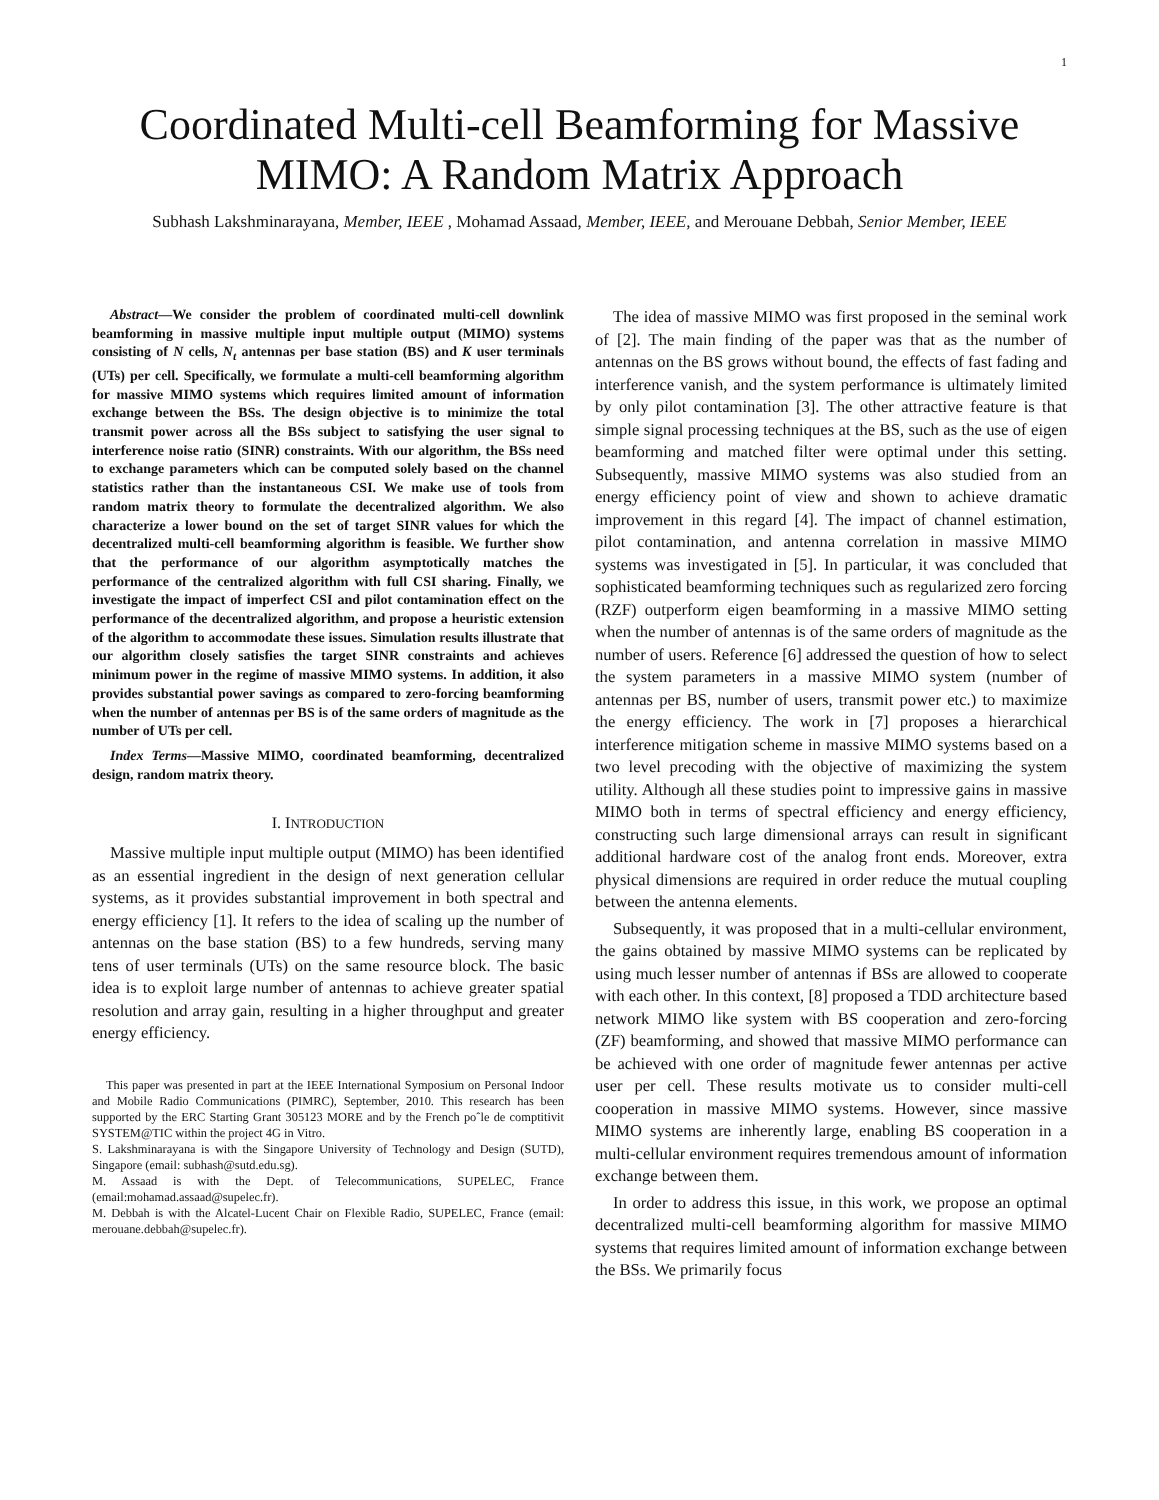1
Coordinated Multi-cell Beamforming for Massive MIMO: A Random Matrix Approach
Subhash Lakshminarayana, Member, IEEE , Mohamad Assaad, Member, IEEE, and Merouane Debbah, Senior Member, IEEE
Abstract—We consider the problem of coordinated multi-cell downlink beamforming in massive multiple input multiple output (MIMO) systems consisting of N cells, N<sub>t</sub> antennas per base station (BS) and K user terminals (UTs) per cell. Specifically, we formulate a multi-cell beamforming algorithm for massive MIMO systems which requires limited amount of information exchange between the BSs. The design objective is to minimize the total transmit power across all the BSs subject to satisfying the user signal to interference noise ratio (SINR) constraints. With our algorithm, the BSs need to exchange parameters which can be computed solely based on the channel statistics rather than the instantaneous CSI. We make use of tools from random matrix theory to formulate the decentralized algorithm. We also characterize a lower bound on the set of target SINR values for which the decentralized multi-cell beamforming algorithm is feasible. We further show that the performance of our algorithm asymptotically matches the performance of the centralized algorithm with full CSI sharing. Finally, we investigate the impact of imperfect CSI and pilot contamination effect on the performance of the decentralized algorithm, and propose a heuristic extension of the algorithm to accommodate these issues. Simulation results illustrate that our algorithm closely satisfies the target SINR constraints and achieves minimum power in the regime of massive MIMO systems. In addition, it also provides substantial power savings as compared to zero-forcing beamforming when the number of antennas per BS is of the same orders of magnitude as the number of UTs per cell.
Index Terms—Massive MIMO, coordinated beamforming, decentralized design, random matrix theory.
I. INTRODUCTION
Massive multiple input multiple output (MIMO) has been identified as an essential ingredient in the design of next generation cellular systems, as it provides substantial improvement in both spectral and energy efficiency [1]. It refers to the idea of scaling up the number of antennas on the base station (BS) to a few hundreds, serving many tens of user terminals (UTs) on the same resource block. The basic idea is to exploit large number of antennas to achieve greater spatial resolution and array gain, resulting in a higher throughput and greater energy efficiency.
This paper was presented in part at the IEEE International Symposium on Personal Indoor and Mobile Radio Communications (PIMRC), September, 2010. This research has been supported by the ERC Starting Grant 305123 MORE and by the French poˆle de comptitivit SYSTEM@TIC within the project 4G in Vitro.
S. Lakshminarayana is with the Singapore University of Technology and Design (SUTD), Singapore (email: subhash@sutd.edu.sg).
M. Assaad is with the Dept. of Telecommunications, SUPELEC, France (email:mohamad.assaad@supelec.fr).
M. Debbah is with the Alcatel-Lucent Chair on Flexible Radio, SUPELEC, France (email: merouane.debbah@supelec.fr).
The idea of massive MIMO was first proposed in the seminal work of [2]. The main finding of the paper was that as the number of antennas on the BS grows without bound, the effects of fast fading and interference vanish, and the system performance is ultimately limited by only pilot contamination [3]. The other attractive feature is that simple signal processing techniques at the BS, such as the use of eigen beamforming and matched filter were optimal under this setting. Subsequently, massive MIMO systems was also studied from an energy efficiency point of view and shown to achieve dramatic improvement in this regard [4]. The impact of channel estimation, pilot contamination, and antenna correlation in massive MIMO systems was investigated in [5]. In particular, it was concluded that sophisticated beamforming techniques such as regularized zero forcing (RZF) outperform eigen beamforming in a massive MIMO setting when the number of antennas is of the same orders of magnitude as the number of users. Reference [6] addressed the question of how to select the system parameters in a massive MIMO system (number of antennas per BS, number of users, transmit power etc.) to maximize the energy efficiency. The work in [7] proposes a hierarchical interference mitigation scheme in massive MIMO systems based on a two level precoding with the objective of maximizing the system utility. Although all these studies point to impressive gains in massive MIMO both in terms of spectral efficiency and energy efficiency, constructing such large dimensional arrays can result in significant additional hardware cost of the analog front ends. Moreover, extra physical dimensions are required in order reduce the mutual coupling between the antenna elements.
Subsequently, it was proposed that in a multi-cellular environment, the gains obtained by massive MIMO systems can be replicated by using much lesser number of antennas if BSs are allowed to cooperate with each other. In this context, [8] proposed a TDD architecture based network MIMO like system with BS cooperation and zero-forcing (ZF) beamforming, and showed that massive MIMO performance can be achieved with one order of magnitude fewer antennas per active user per cell. These results motivate us to consider multi-cell cooperation in massive MIMO systems. However, since massive MIMO systems are inherently large, enabling BS cooperation in a multi-cellular environment requires tremendous amount of information exchange between them.
In order to address this issue, in this work, we propose an optimal decentralized multi-cell beamforming algorithm for massive MIMO systems that requires limited amount of information exchange between the BSs. We primarily focus